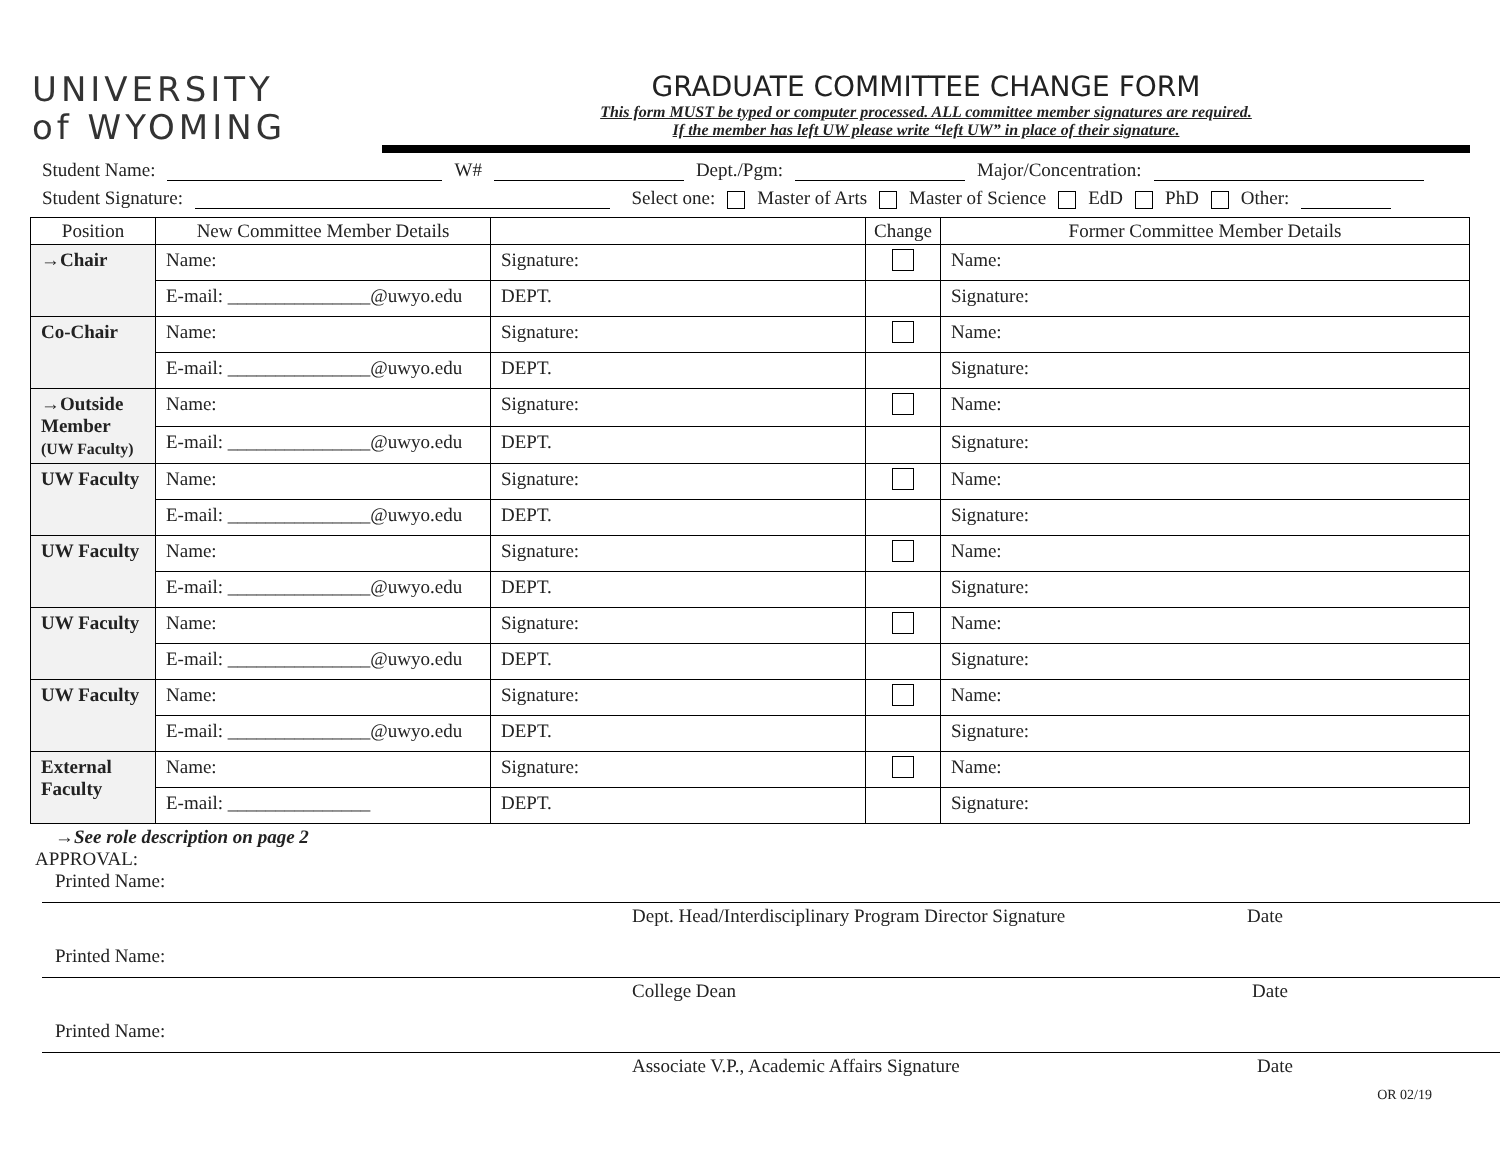UNIVERSITY
of WYOMING
GRADUATE COMMITTEE CHANGE FORM
This form MUST be typed or computer processed. ALL committee member signatures are required.
If the member has left UW please write “left UW” in place of their signature.
Student Name: W# Dept./Pgm: Major/Concentration:
Student Signature: Select one: Master of Arts Master of Science EdD PhD Other:
| Position | New Committee Member Details | | Change | Former Committee Member Details |
| --- | --- | --- | --- | --- |
| →Chair | Name: | Signature: | | Name: |
| | E-mail: _______________@uwyo.edu | DEPT. | | Signature: |
| Co-Chair | Name: | Signature: | | Name: |
| | E-mail: _______________@uwyo.edu | DEPT. | | Signature: |
| →Outside Member (UW Faculty) | Name: | Signature: | | Name: |
| | E-mail: _______________@uwyo.edu | DEPT. | | Signature: |
| UW Faculty | Name: | Signature: | | Name: |
| | E-mail: _______________@uwyo.edu | DEPT. | | Signature: |
| UW Faculty | Name: | Signature: | | Name: |
| | E-mail: _______________@uwyo.edu | DEPT. | | Signature: |
| UW Faculty | Name: | Signature: | | Name: |
| | E-mail: _______________@uwyo.edu | DEPT. | | Signature: |
| UW Faculty | Name: | Signature: | | Name: |
| | E-mail: _______________@uwyo.edu | DEPT. | | Signature: |
| External Faculty | Name: | Signature: | | Name: |
| | E-mail: _______________ | DEPT. | | Signature: |
→See role description on page 2
APPROVAL:
Printed Name:
Dept. Head/Interdisciplinary Program Director Signature Date
Printed Name:
College Dean Date
Printed Name:
Associate V.P., Academic Affairs Signature Date
OR 02/19